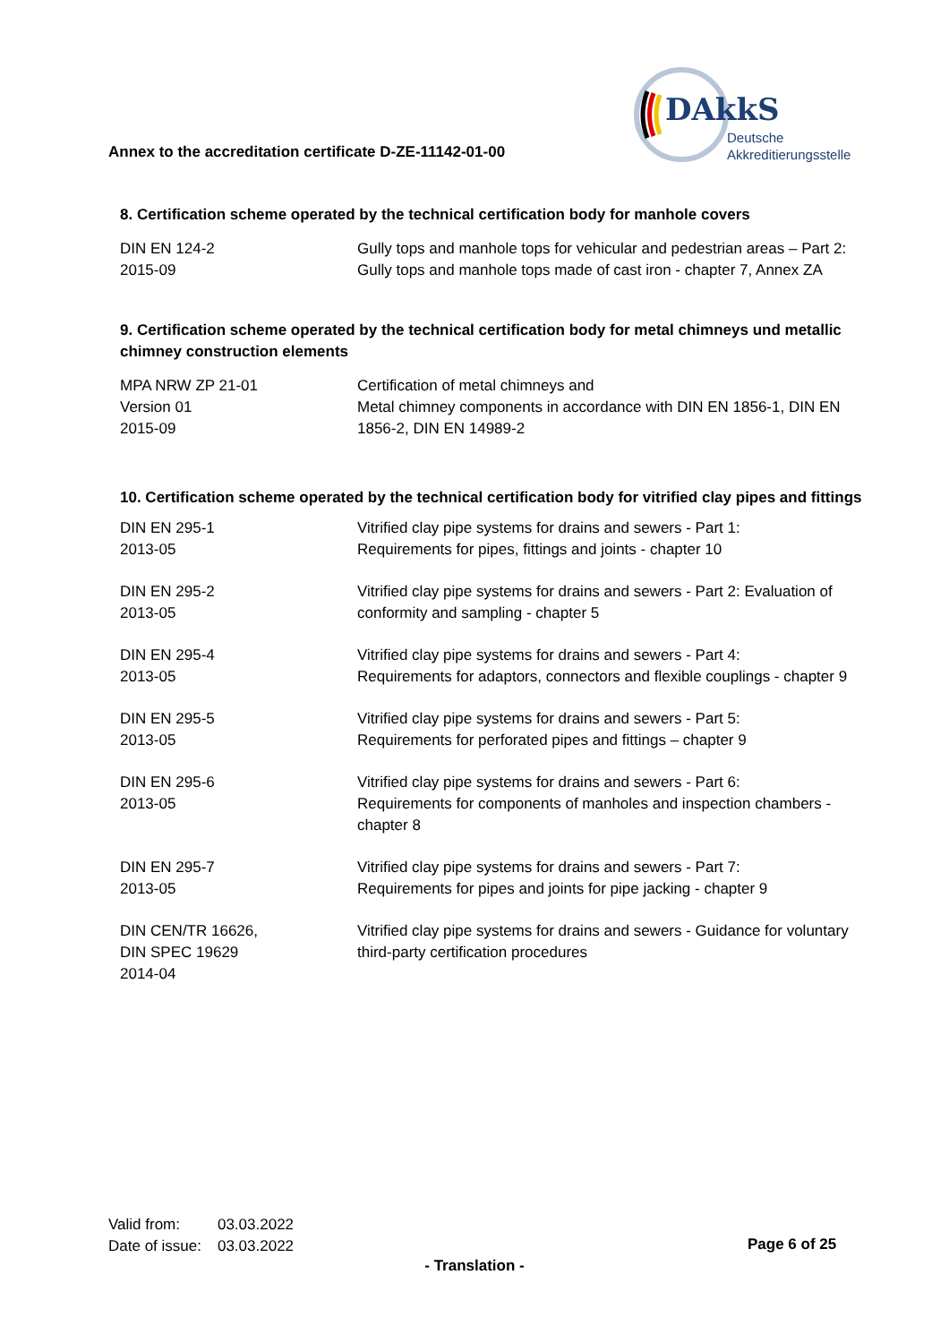Annex to the accreditation certificate D-ZE-11142-01-00
DAkkS
Deutsche
Akkreditierungsstelle
8. Certification scheme operated by the technical certification body for manhole covers
| DIN EN 124-2 2015-09 | Gully tops and manhole tops for vehicular and pedestrian areas – Part 2: Gully tops and manhole tops made of cast iron - chapter 7, Annex ZA |
9. Certification scheme operated by the technical certification body for metal chimneys und metallic chimney construction elements
| MPA NRW ZP 21-01 Version 01 2015-09 | Certification of metal chimneys and Metal chimney components in accordance with DIN EN 1856-1, DIN EN 1856-2, DIN EN 14989-2 |
10. Certification scheme operated by the technical certification body for vitrified clay pipes and fittings
| DIN EN 295-1 2013-05 | Vitrified clay pipe systems for drains and sewers - Part 1: Requirements for pipes, fittings and joints - chapter 10 |
| DIN EN 295-2 2013-05 | Vitrified clay pipe systems for drains and sewers - Part 2: Evaluation of conformity and sampling - chapter 5 |
| DIN EN 295-4 2013-05 | Vitrified clay pipe systems for drains and sewers - Part 4: Requirements for adaptors, connectors and flexible couplings - chapter 9 |
| DIN EN 295-5 2013-05 | Vitrified clay pipe systems for drains and sewers - Part 5: Requirements for perforated pipes and fittings – chapter 9 |
| DIN EN 295-6 2013-05 | Vitrified clay pipe systems for drains and sewers - Part 6: Requirements for components of manholes and inspection chambers - chapter 8 |
| DIN EN 295-7 2013-05 | Vitrified clay pipe systems for drains and sewers - Part 7: Requirements for pipes and joints for pipe jacking - chapter 9 |
| DIN CEN/TR 16626, DIN SPEC 19629 2014-04 | Vitrified clay pipe systems for drains and sewers - Guidance for voluntary third-party certification procedures |
| Valid from: | 03.03.2022 |
| Date of issue: | 03.03.2022 |
Page 6 of 25
- Translation -